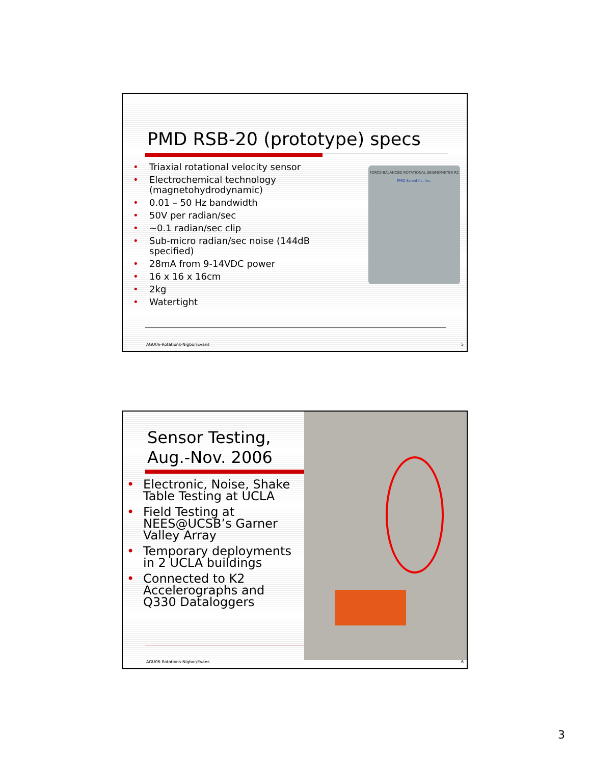PMD RSB-20 (prototype) specs
• Triaxial rotational velocity sensor
• Electrochemical technology (magnetohydrodynamic)
• 0.01 – 50 Hz bandwidth
• 50V per radian/sec
• ~0.1 radian/sec clip
• Sub-micro radian/sec noise (144dB specified)
• 28mA from 9-14VDC power
• 16 x 16 x 16cm
• 2kg
• Watertight
FORCE-BALANCED ROTATIONAL SEISMOMETER R2
PMD Scientific, Inc.
AGU06-Rotations-Nigbor/Evans 5
Sensor Testing,
Aug.-Nov. 2006
• Electronic, Noise, Shake Table Testing at UCLA
• Field Testing at NEES@UCSB’s Garner Valley Array
• Temporary deployments in 2 UCLA buildings
• Connected to K2 Accelerographs and Q330 Dataloggers
AGU06-Rotations-Nigbor/Evans 6
3